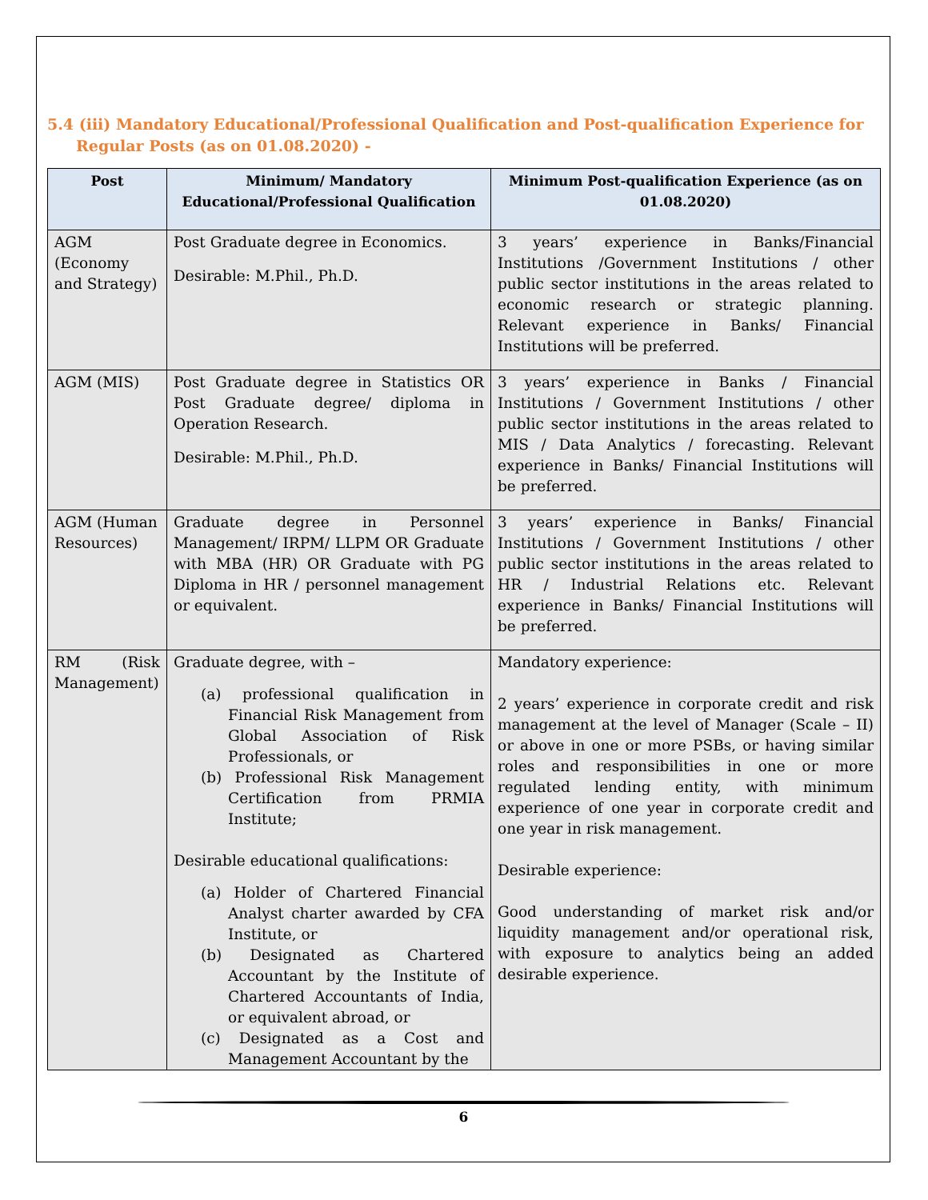5.4 (iii) Mandatory Educational/Professional Qualification and Post-qualification Experience for Regular Posts (as on 01.08.2020) -
| Post | Minimum/ Mandatory Educational/Professional Qualification | Minimum Post-qualification Experience (as on 01.08.2020) |
| --- | --- | --- |
| AGM (Economy and Strategy) | Post Graduate degree in Economics. Desirable: M.Phil., Ph.D. | 3 years’ experience in Banks/Financial Institutions /Government Institutions / other public sector institutions in the areas related to economic research or strategic planning. Relevant experience in Banks/ Financial Institutions will be preferred. |
| AGM (MIS) | Post Graduate degree in Statistics OR Post Graduate degree/ diploma in Operation Research. Desirable: M.Phil., Ph.D. | 3 years’ experience in Banks / Financial Institutions / Government Institutions / other public sector institutions in the areas related to MIS / Data Analytics / forecasting. Relevant experience in Banks/ Financial Institutions will be preferred. |
| AGM (Human Resources) | Graduate degree in Personnel Management/ IRPM/ LLPM OR Graduate with MBA (HR) OR Graduate with PG Diploma in HR / personnel management or equivalent. | 3 years’ experience in Banks/ Financial Institutions / Government Institutions / other public sector institutions in the areas related to HR / Industrial Relations etc. Relevant experience in Banks/ Financial Institutions will be preferred. |
| RM (Risk Management) | Graduate degree, with – (a) professional qualification in Financial Risk Management from Global Association of Risk Professionals, or (b) Professional Risk Management Certification from PRMIA Institute; Desirable educational qualifications: (a) Holder of Chartered Financial Analyst charter awarded by CFA Institute, or (b) Designated as Chartered Accountant by the Institute of Chartered Accountants of India, or equivalent abroad, or (c) Designated as a Cost and Management Accountant by the | Mandatory experience: 2 years’ experience in corporate credit and risk management at the level of Manager (Scale – II) or above in one or more PSBs, or having similar roles and responsibilities in one or more regulated lending entity, with minimum experience of one year in corporate credit and one year in risk management. Desirable experience: Good understanding of market risk and/or liquidity management and/or operational risk, with exposure to analytics being an added desirable experience. |
6